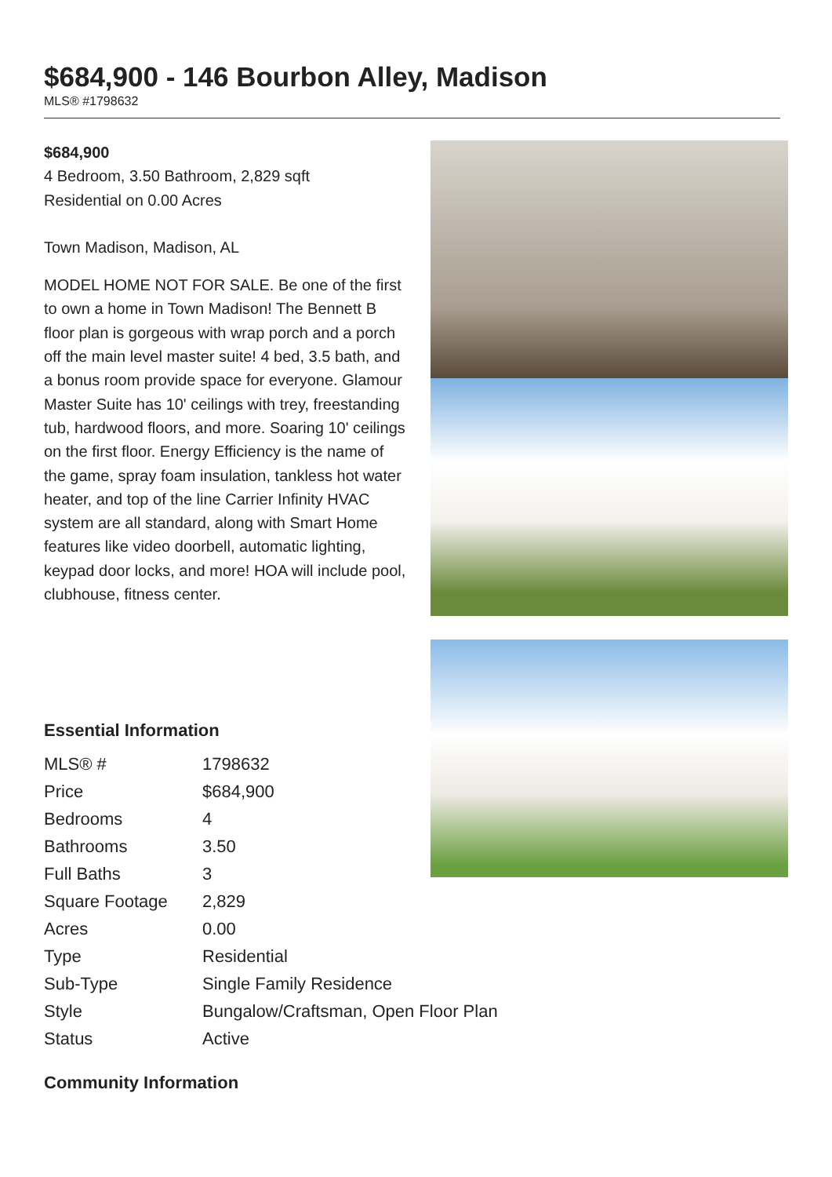$684,900 - 146 Bourbon Alley, Madison
MLS® #1798632
$684,900
4 Bedroom, 3.50 Bathroom, 2,829 sqft
Residential on 0.00 Acres
Town Madison, Madison, AL
MODEL HOME NOT FOR SALE. Be one of the first to own a home in Town Madison! The Bennett B floor plan is gorgeous with wrap porch and a porch off the main level master suite! 4 bed, 3.5 bath, and a bonus room provide space for everyone. Glamour Master Suite has 10' ceilings with trey, freestanding tub, hardwood floors, and more. Soaring 10' ceilings on the first floor. Energy Efficiency is the name of the game, spray foam insulation, tankless hot water heater, and top of the line Carrier Infinity HVAC system are all standard, along with Smart Home features like video doorbell, automatic lighting, keypad door locks, and more! HOA will include pool, clubhouse, fitness center.
Essential Information
| MLS® # | 1798632 |
| Price | $684,900 |
| Bedrooms | 4 |
| Bathrooms | 3.50 |
| Full Baths | 3 |
| Square Footage | 2,829 |
| Acres | 0.00 |
| Type | Residential |
| Sub-Type | Single Family Residence |
| Style | Bungalow/Craftsman, Open Floor Plan |
| Status | Active |
Community Information